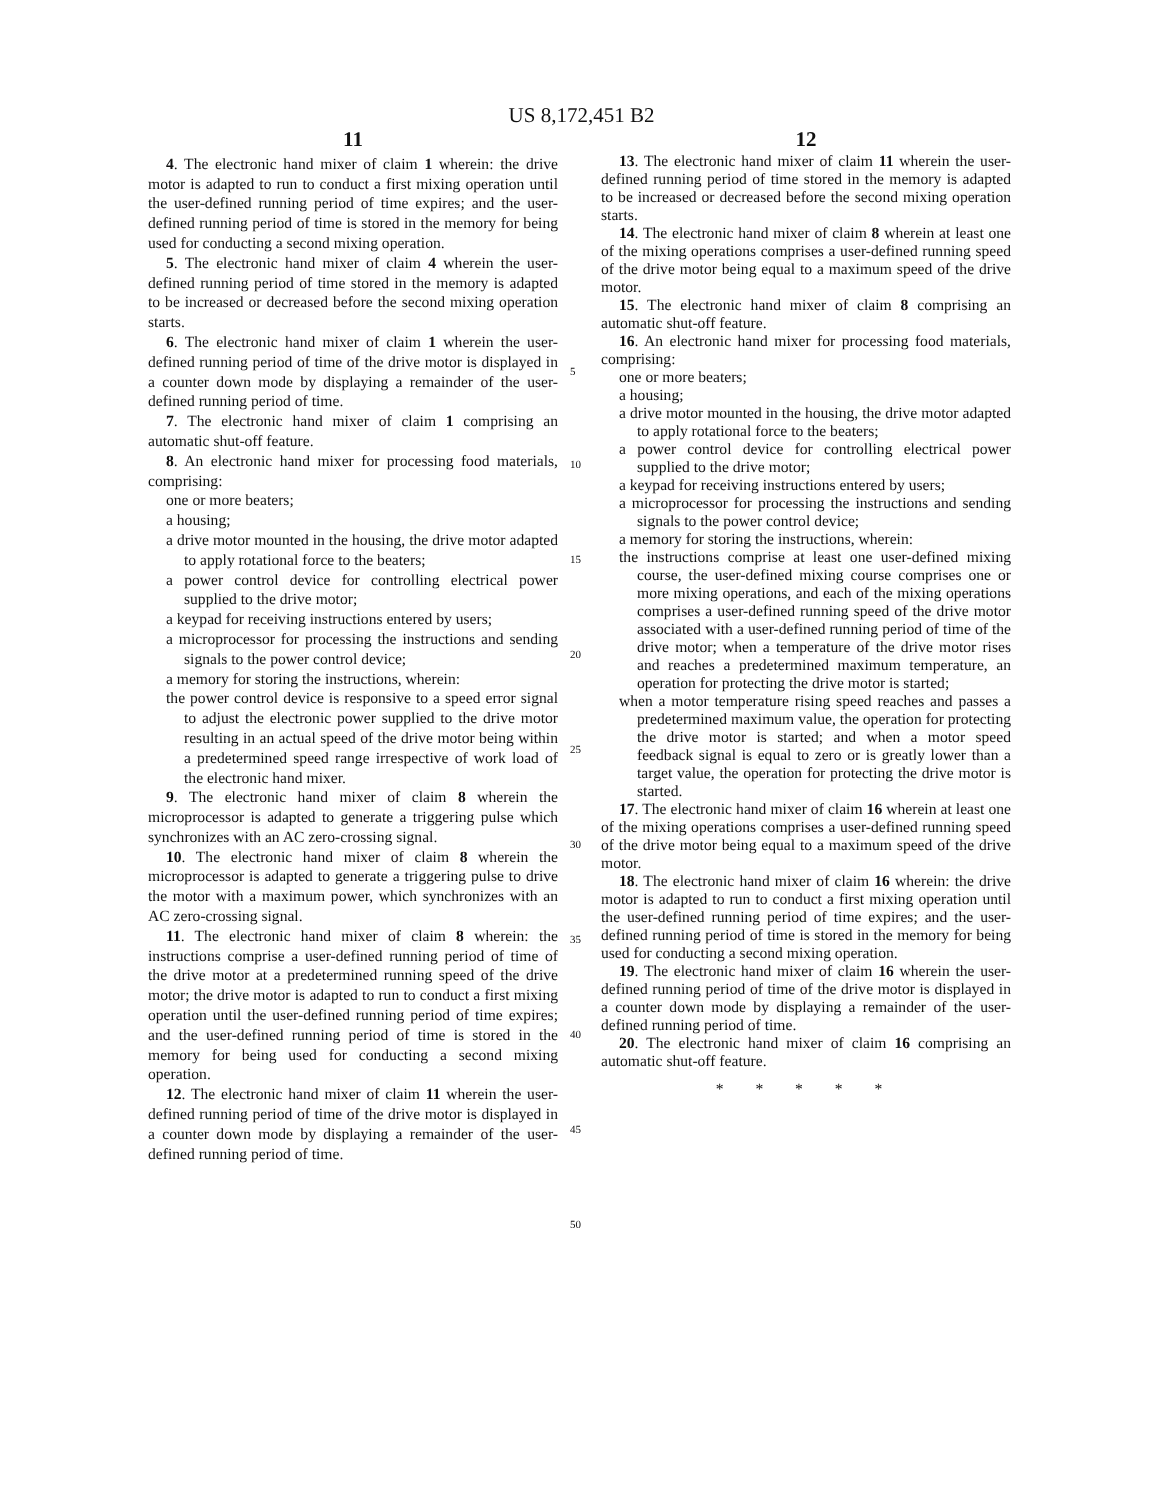US 8,172,451 B2
11
4. The electronic hand mixer of claim 1 wherein: the drive motor is adapted to run to conduct a first mixing operation until the user-defined running period of time expires; and the user-defined running period of time is stored in the memory for being used for conducting a second mixing operation.
5. The electronic hand mixer of claim 4 wherein the user-defined running period of time stored in the memory is adapted to be increased or decreased before the second mixing operation starts.
6. The electronic hand mixer of claim 1 wherein the user-defined running period of time of the drive motor is displayed in a counter down mode by displaying a remainder of the user-defined running period of time.
7. The electronic hand mixer of claim 1 comprising an automatic shut-off feature.
8. An electronic hand mixer for processing food materials, comprising:
one or more beaters;
a housing;
a drive motor mounted in the housing, the drive motor adapted to apply rotational force to the beaters;
a power control device for controlling electrical power supplied to the drive motor;
a keypad for receiving instructions entered by users;
a microprocessor for processing the instructions and sending signals to the power control device;
a memory for storing the instructions, wherein:
the power control device is responsive to a speed error signal to adjust the electronic power supplied to the drive motor resulting in an actual speed of the drive motor being within a predetermined speed range irrespective of work load of the electronic hand mixer.
9. The electronic hand mixer of claim 8 wherein the microprocessor is adapted to generate a triggering pulse which synchronizes with an AC zero-crossing signal.
10. The electronic hand mixer of claim 8 wherein the microprocessor is adapted to generate a triggering pulse to drive the motor with a maximum power, which synchronizes with an AC zero-crossing signal.
11. The electronic hand mixer of claim 8 wherein: the instructions comprise a user-defined running period of time of the drive motor at a predetermined running speed of the drive motor; the drive motor is adapted to run to conduct a first mixing operation until the user-defined running period of time expires; and the user-defined running period of time is stored in the memory for being used for conducting a second mixing operation.
12. The electronic hand mixer of claim 11 wherein the user-defined running period of time of the drive motor is displayed in a counter down mode by displaying a remainder of the user-defined running period of time.
5
10
15
20
25
30
35
40
45
50
12
13. The electronic hand mixer of claim 11 wherein the user-defined running period of time stored in the memory is adapted to be increased or decreased before the second mixing operation starts.
14. The electronic hand mixer of claim 8 wherein at least one of the mixing operations comprises a user-defined running speed of the drive motor being equal to a maximum speed of the drive motor.
15. The electronic hand mixer of claim 8 comprising an automatic shut-off feature.
16. An electronic hand mixer for processing food materials, comprising:
one or more beaters;
a housing;
a drive motor mounted in the housing, the drive motor adapted to apply rotational force to the beaters;
a power control device for controlling electrical power supplied to the drive motor;
a keypad for receiving instructions entered by users;
a microprocessor for processing the instructions and sending signals to the power control device;
a memory for storing the instructions, wherein:
the instructions comprise at least one user-defined mixing course, the user-defined mixing course comprises one or more mixing operations, and each of the mixing operations comprises a user-defined running speed of the drive motor associated with a user-defined running period of time of the drive motor; when a temperature of the drive motor rises and reaches a predetermined maximum temperature, an operation for protecting the drive motor is started;
when a motor temperature rising speed reaches and passes a predetermined maximum value, the operation for protecting the drive motor is started; and when a motor speed feedback signal is equal to zero or is greatly lower than a target value, the operation for protecting the drive motor is started.
17. The electronic hand mixer of claim 16 wherein at least one of the mixing operations comprises a user-defined running speed of the drive motor being equal to a maximum speed of the drive motor.
18. The electronic hand mixer of claim 16 wherein: the drive motor is adapted to run to conduct a first mixing operation until the user-defined running period of time expires; and the user-defined running period of time is stored in the memory for being used for conducting a second mixing operation.
19. The electronic hand mixer of claim 16 wherein the user-defined running period of time of the drive motor is displayed in a counter down mode by displaying a remainder of the user-defined running period of time.
20. The electronic hand mixer of claim 16 comprising an automatic shut-off feature.
* * * * *